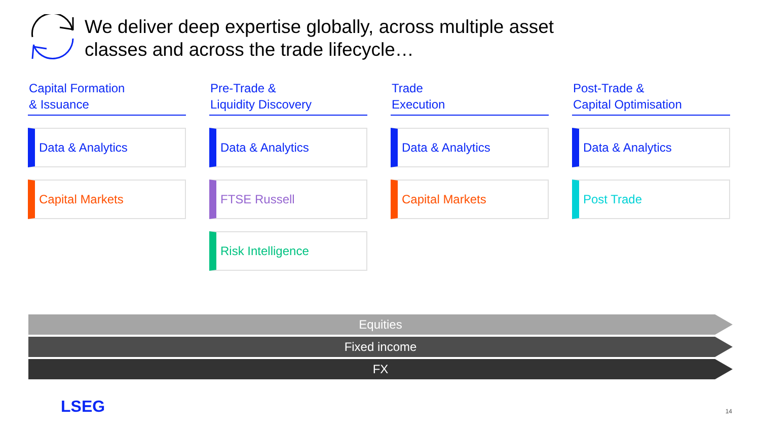We deliver deep expertise globally, across multiple asset
classes and across the trade lifecycle…
Capital Formation
& Issuance
Data & Analytics
Capital Markets
Pre-Trade &
Liquidity Discovery
Data & Analytics
FTSE Russell
Risk Intelligence
Trade
Execution
Data & Analytics
Capital Markets
Post-Trade &
Capital Optimisation
Data & Analytics
Post Trade
Equities
Fixed income
FX
LSEG 14